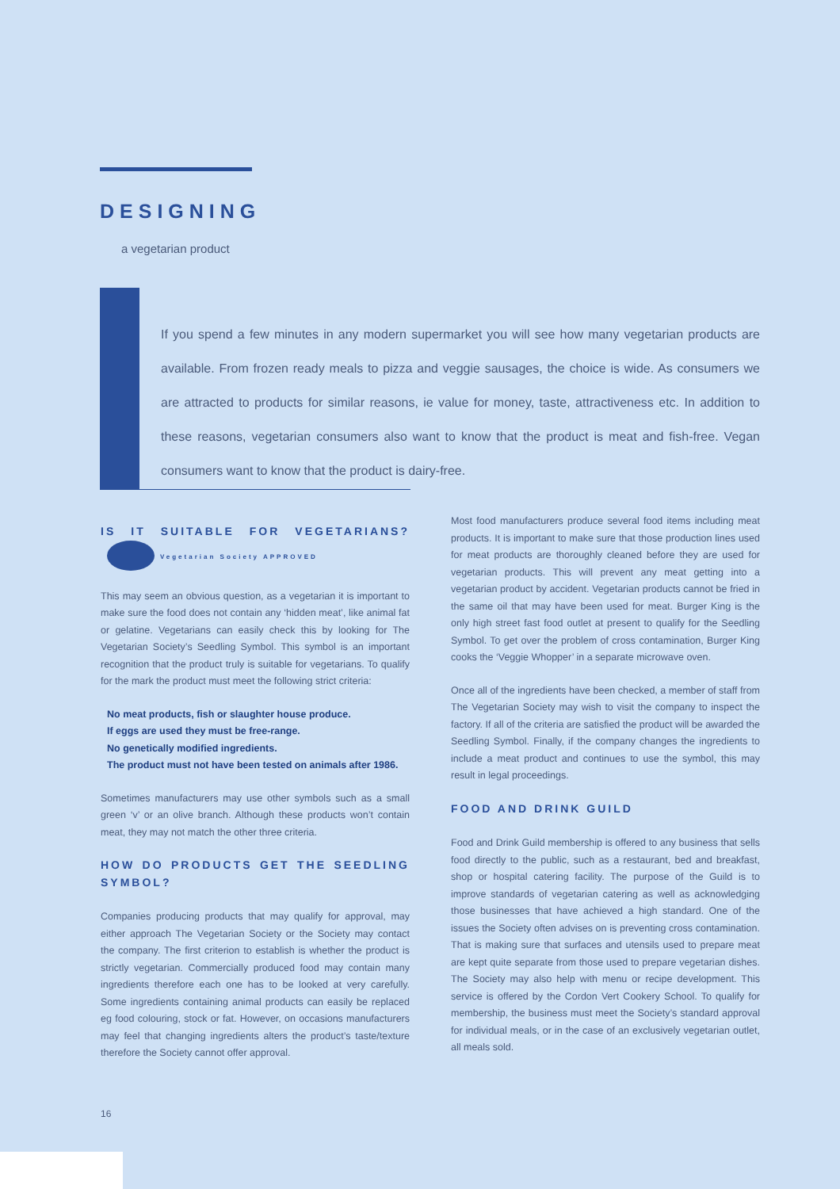DESIGNING
a vegetarian product
If you spend a few minutes in any modern supermarket you will see how many vegetarian products are available. From frozen ready meals to pizza and veggie sausages, the choice is wide. As consumers we are attracted to products for similar reasons, ie value for money, taste, attractiveness etc. In addition to these reasons, vegetarian consumers also want to know that the product is meat and fish-free. Vegan consumers want to know that the product is dairy-free.
IS IT SUITABLE FOR VEGETARIANS? Vegetarian Society APPROVED
This may seem an obvious question, as a vegetarian it is important to make sure the food does not contain any ‘hidden meat’, like animal fat or gelatine. Vegetarians can easily check this by looking for The Vegetarian Society’s Seedling Symbol. This symbol is an important recognition that the product truly is suitable for vegetarians. To qualify for the mark the product must meet the following strict criteria:
No meat products, fish or slaughter house produce.
If eggs are used they must be free-range.
No genetically modified ingredients.
The product must not have been tested on animals after 1986.
Sometimes manufacturers may use other symbols such as a small green ‘v’ or an olive branch. Although these products won’t contain meat, they may not match the other three criteria.
HOW DO PRODUCTS GET THE SEEDLING SYMBOL?
Companies producing products that may qualify for approval, may either approach The Vegetarian Society or the Society may contact the company. The first criterion to establish is whether the product is strictly vegetarian. Commercially produced food may contain many ingredients therefore each one has to be looked at very carefully. Some ingredients containing animal products can easily be replaced eg food colouring, stock or fat. However, on occasions manufacturers may feel that changing ingredients alters the product’s taste/texture therefore the Society cannot offer approval.
Most food manufacturers produce several food items including meat products. It is important to make sure that those production lines used for meat products are thoroughly cleaned before they are used for vegetarian products. This will prevent any meat getting into a vegetarian product by accident. Vegetarian products cannot be fried in the same oil that may have been used for meat. Burger King is the only high street fast food outlet at present to qualify for the Seedling Symbol. To get over the problem of cross contamination, Burger King cooks the ‘Veggie Whopper’ in a separate microwave oven.
Once all of the ingredients have been checked, a member of staff from The Vegetarian Society may wish to visit the company to inspect the factory. If all of the criteria are satisfied the product will be awarded the Seedling Symbol. Finally, if the company changes the ingredients to include a meat product and continues to use the symbol, this may result in legal proceedings.
FOOD AND DRINK GUILD
Food and Drink Guild membership is offered to any business that sells food directly to the public, such as a restaurant, bed and breakfast, shop or hospital catering facility. The purpose of the Guild is to improve standards of vegetarian catering as well as acknowledging those businesses that have achieved a high standard. One of the issues the Society often advises on is preventing cross contamination. That is making sure that surfaces and utensils used to prepare meat are kept quite separate from those used to prepare vegetarian dishes. The Society may also help with menu or recipe development. This service is offered by the Cordon Vert Cookery School. To qualify for membership, the business must meet the Society’s standard approval for individual meals, or in the case of an exclusively vegetarian outlet, all meals sold.
16